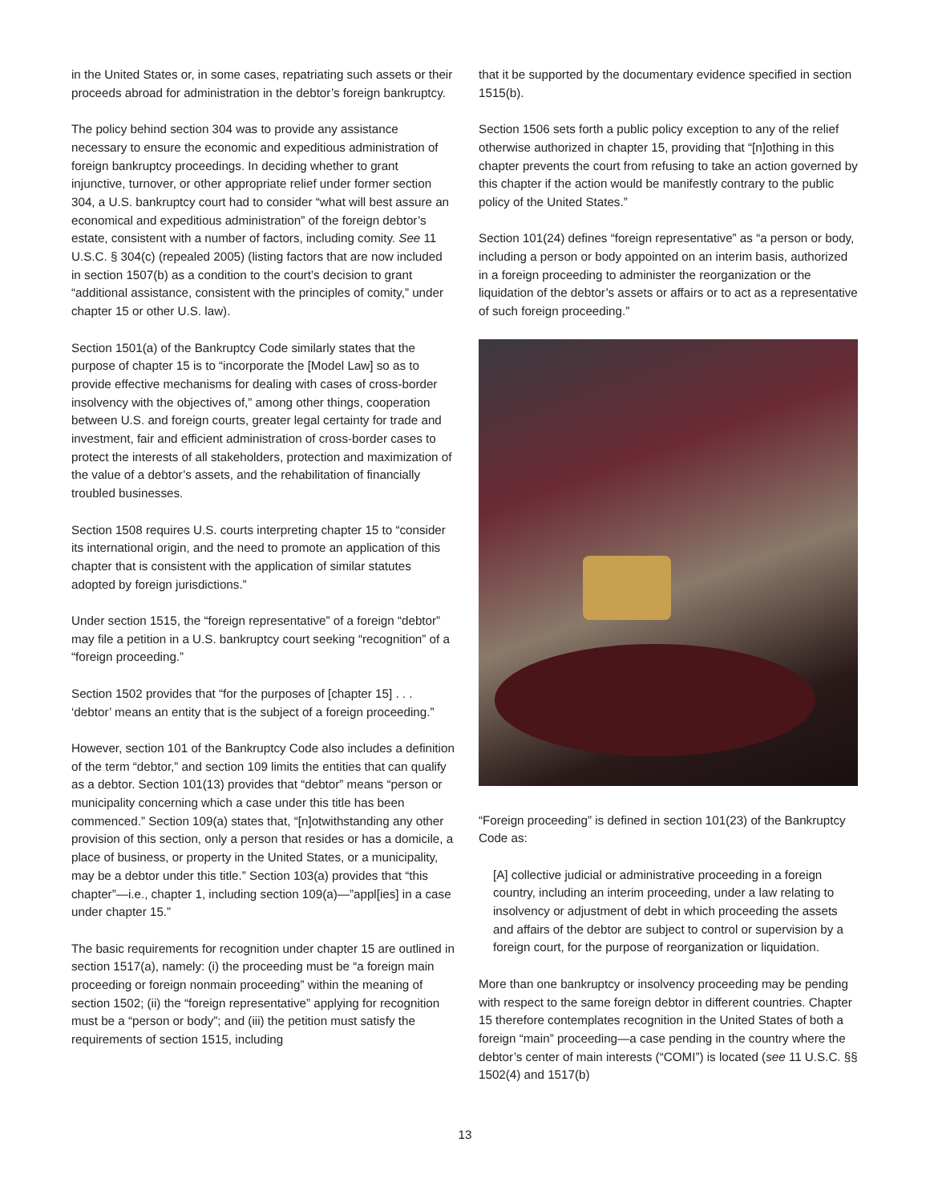in the United States or, in some cases, repatriating such assets or their proceeds abroad for administration in the debtor’s foreign bankruptcy.
The policy behind section 304 was to provide any assistance necessary to ensure the economic and expeditious administration of foreign bankruptcy proceedings. In deciding whether to grant injunctive, turnover, or other appropriate relief under former section 304, a U.S. bankruptcy court had to consider “what will best assure an economical and expeditious administration” of the foreign debtor’s estate, consistent with a number of factors, including comity. See 11 U.S.C. § 304(c) (repealed 2005) (listing factors that are now included in section 1507(b) as a condition to the court’s decision to grant “additional assistance, consistent with the principles of comity,” under chapter 15 or other U.S. law).
Section 1501(a) of the Bankruptcy Code similarly states that the purpose of chapter 15 is to “incorporate the [Model Law] so as to provide effective mechanisms for dealing with cases of cross-border insolvency with the objectives of,” among other things, cooperation between U.S. and foreign courts, greater legal certainty for trade and investment, fair and efficient administration of cross-border cases to protect the interests of all stakeholders, protection and maximization of the value of a debtor’s assets, and the rehabilitation of financially troubled businesses.
Section 1508 requires U.S. courts interpreting chapter 15 to “consider its international origin, and the need to promote an application of this chapter that is consistent with the application of similar statutes adopted by foreign jurisdictions.”
Under section 1515, the “foreign representative” of a foreign “debtor” may file a petition in a U.S. bankruptcy court seeking “recognition” of a “foreign proceeding.”
Section 1502 provides that “for the purposes of [chapter 15] . . . ‘debtor’ means an entity that is the subject of a foreign proceeding.”
However, section 101 of the Bankruptcy Code also includes a definition of the term “debtor,” and section 109 limits the entities that can qualify as a debtor. Section 101(13) provides that “debtor” means “person or municipality concerning which a case under this title has been commenced.” Section 109(a) states that, “[n]otwithstanding any other provision of this section, only a person that resides or has a domicile, a place of business, or property in the United States, or a municipality, may be a debtor under this title.” Section 103(a) provides that “this chapter”—i.e., chapter 1, including section 109(a)—”appl[ies] in a case under chapter 15.”
The basic requirements for recognition under chapter 15 are outlined in section 1517(a), namely: (i) the proceeding must be “a foreign main proceeding or foreign nonmain proceeding” within the meaning of section 1502; (ii) the “foreign representative” applying for recognition must be a “person or body”; and (iii) the petition must satisfy the requirements of section 1515, including
that it be supported by the documentary evidence specified in section 1515(b).
Section 1506 sets forth a public policy exception to any of the relief otherwise authorized in chapter 15, providing that “[n]othing in this chapter prevents the court from refusing to take an action governed by this chapter if the action would be manifestly contrary to the public policy of the United States.”
Section 101(24) defines “foreign representative” as “a person or body, including a person or body appointed on an interim basis, authorized in a foreign proceeding to administer the reorganization or the liquidation of the debtor’s assets or affairs or to act as a representative of such foreign proceeding.”
“Foreign proceeding” is defined in section 101(23) of the Bankruptcy Code as:
[A] collective judicial or administrative proceeding in a foreign country, including an interim proceeding, under a law relating to insolvency or adjustment of debt in which proceeding the assets and affairs of the debtor are subject to control or supervision by a foreign court, for the purpose of reorganization or liquidation.
More than one bankruptcy or insolvency proceeding may be pending with respect to the same foreign debtor in different countries. Chapter 15 therefore contemplates recognition in the United States of both a foreign “main” proceeding—a case pending in the country where the debtor’s center of main interests (“COMI”) is located (see 11 U.S.C. §§ 1502(4) and 1517(b)
13